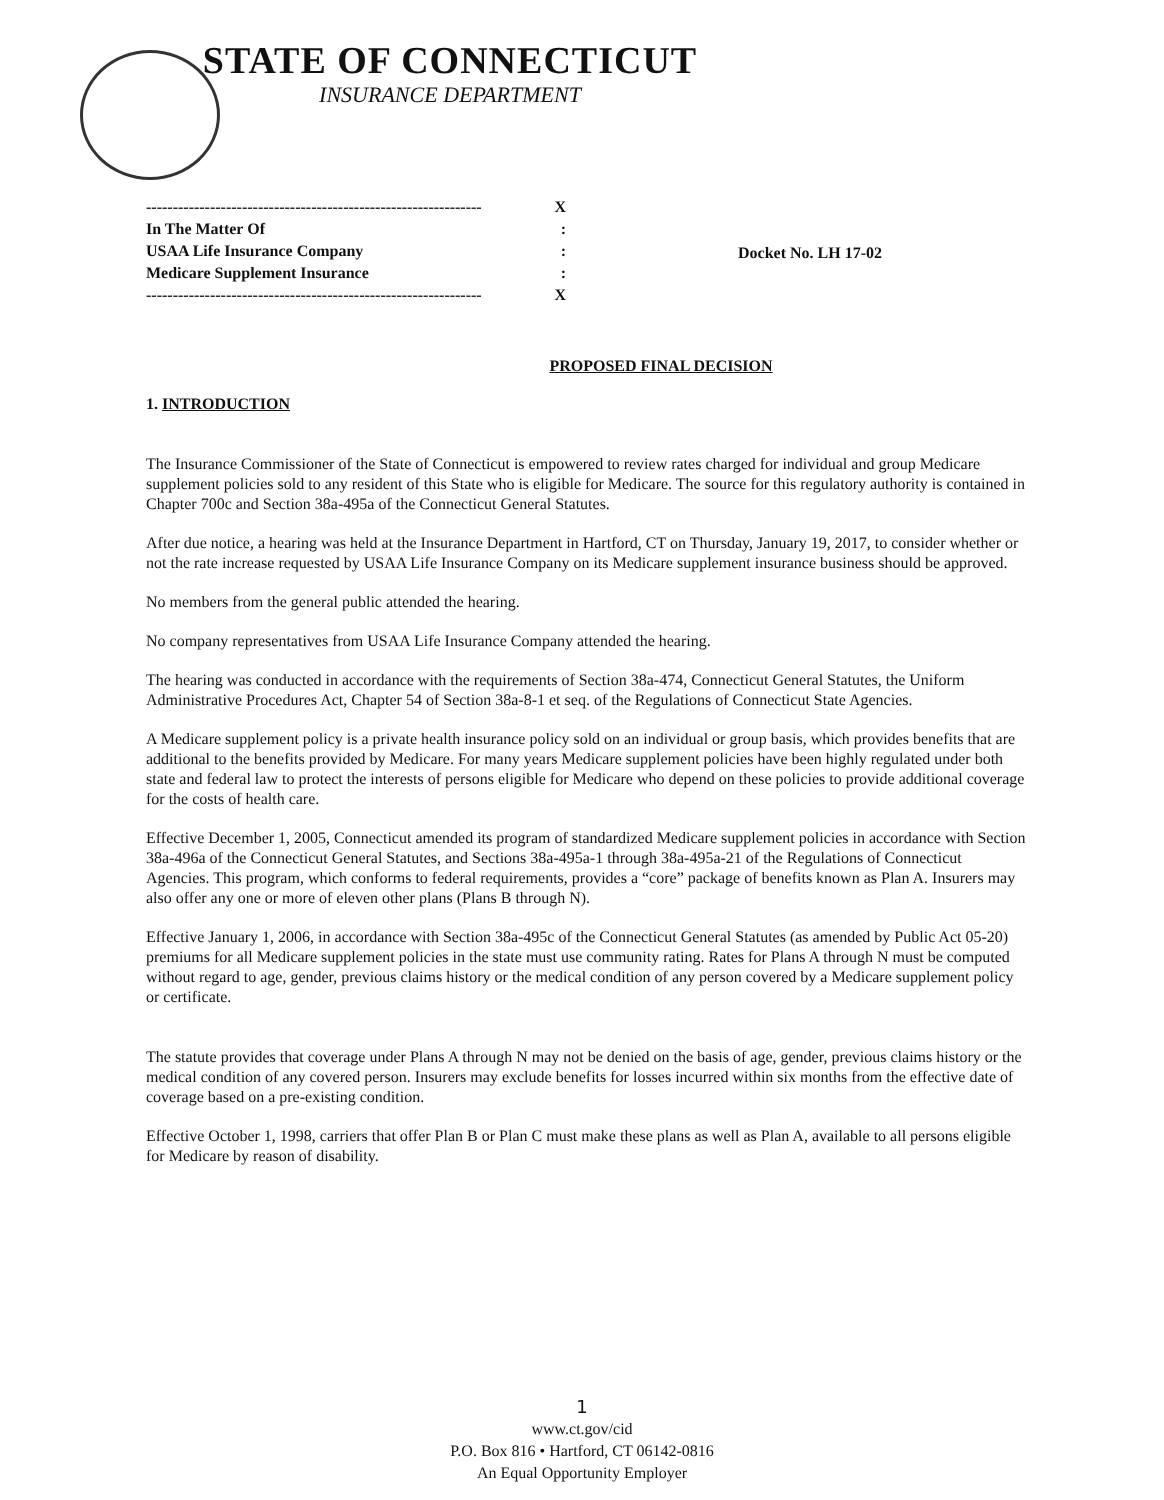STATE OF CONNECTICUT
INSURANCE DEPARTMENT
--------------------------------------------------------------- X
In The Matter Of:
USAA Life Insurance Company:
Medicare Supplement Insurance:
--------------------------------------------------------------- X
Docket No. LH 17-02
PROPOSED FINAL DECISION
1. INTRODUCTION
The Insurance Commissioner of the State of Connecticut is empowered to review rates charged for individual and group Medicare supplement policies sold to any resident of this State who is eligible for Medicare. The source for this regulatory authority is contained in Chapter 700c and Section 38a-495a of the Connecticut General Statutes.
After due notice, a hearing was held at the Insurance Department in Hartford, CT on Thursday, January 19, 2017, to consider whether or not the rate increase requested by USAA Life Insurance Company on its Medicare supplement insurance business should be approved.
No members from the general public attended the hearing.
No company representatives from USAA Life Insurance Company attended the hearing.
The hearing was conducted in accordance with the requirements of Section 38a-474, Connecticut General Statutes, the Uniform Administrative Procedures Act, Chapter 54 of Section 38a-8-1 et seq. of the Regulations of Connecticut State Agencies.
A Medicare supplement policy is a private health insurance policy sold on an individual or group basis, which provides benefits that are additional to the benefits provided by Medicare. For many years Medicare supplement policies have been highly regulated under both state and federal law to protect the interests of persons eligible for Medicare who depend on these policies to provide additional coverage for the costs of health care.
Effective December 1, 2005, Connecticut amended its program of standardized Medicare supplement policies in accordance with Section 38a-496a of the Connecticut General Statutes, and Sections 38a-495a-1 through 38a-495a-21 of the Regulations of Connecticut Agencies. This program, which conforms to federal requirements, provides a “core” package of benefits known as Plan A. Insurers may also offer any one or more of eleven other plans (Plans B through N).
Effective January 1, 2006, in accordance with Section 38a-495c of the Connecticut General Statutes (as amended by Public Act 05-20) premiums for all Medicare supplement policies in the state must use community rating. Rates for Plans A through N must be computed without regard to age, gender, previous claims history or the medical condition of any person covered by a Medicare supplement policy or certificate.
The statute provides that coverage under Plans A through N may not be denied on the basis of age, gender, previous claims history or the medical condition of any covered person. Insurers may exclude benefits for losses incurred within six months from the effective date of coverage based on a pre-existing condition.
Effective October 1, 1998, carriers that offer Plan B or Plan C must make these plans as well as Plan A, available to all persons eligible for Medicare by reason of disability.
1
www.ct.gov/cid
P.O. Box 816 • Hartford, CT 06142-0816
An Equal Opportunity Employer